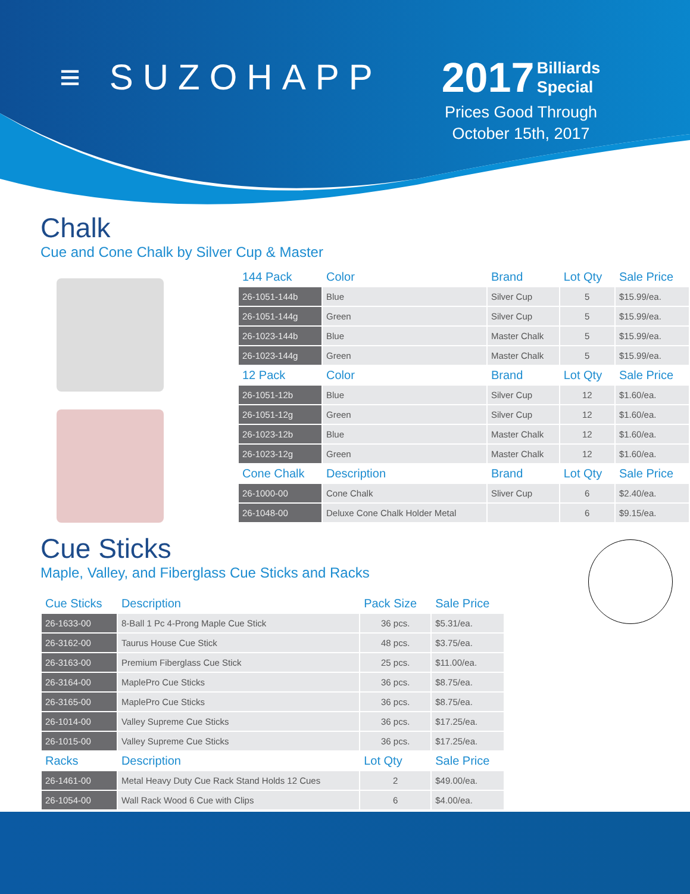≡ SUZOHAPP
2017 Billiards
Special
Prices Good Through
October 15th, 2017
Chalk
Cue and Cone Chalk by Silver Cup & Master
| 144 Pack | Color | Brand | Lot Qty | Sale Price |
| --- | --- | --- | --- | --- |
| 26-1051-144b | Blue | Silver Cup | 5 | $15.99/ea. |
| 26-1051-144g | Green | Silver Cup | 5 | $15.99/ea. |
| 26-1023-144b | Blue | Master Chalk | 5 | $15.99/ea. |
| 26-1023-144g | Green | Master Chalk | 5 | $15.99/ea. |
| 12 Pack | Color | Brand | Lot Qty | Sale Price |
| 26-1051-12b | Blue | Silver Cup | 12 | $1.60/ea. |
| 26-1051-12g | Green | Silver Cup | 12 | $1.60/ea. |
| 26-1023-12b | Blue | Master Chalk | 12 | $1.60/ea. |
| 26-1023-12g | Green | Master Chalk | 12 | $1.60/ea. |
| Cone Chalk | Description | Brand | Lot Qty | Sale Price |
| 26-1000-00 | Cone Chalk | Sliver Cup | 6 | $2.40/ea. |
| 26-1048-00 | Deluxe Cone Chalk Holder Metal | | 6 | $9.15/ea. |
Cue Sticks
Maple, Valley, and Fiberglass Cue Sticks and Racks
| Cue Sticks | Description | Pack Size | Sale Price |
| --- | --- | --- | --- |
| 26-1633-00 | 8-Ball 1 Pc 4-Prong Maple Cue Stick | 36 pcs. | $5.31/ea. |
| 26-3162-00 | Taurus House Cue Stick | 48 pcs. | $3.75/ea. |
| 26-3163-00 | Premium Fiberglass Cue Stick | 25 pcs. | $11.00/ea. |
| 26-3164-00 | MaplePro Cue Sticks | 36 pcs. | $8.75/ea. |
| 26-3165-00 | MaplePro Cue Sticks | 36 pcs. | $8.75/ea. |
| 26-1014-00 | Valley Supreme Cue Sticks | 36 pcs. | $17.25/ea. |
| 26-1015-00 | Valley Supreme Cue Sticks | 36 pcs. | $17.25/ea. |
| Racks | Description | Lot Qty | Sale Price |
| 26-1461-00 | Metal Heavy Duty Cue Rack Stand Holds 12 Cues | 2 | $49.00/ea. |
| 26-1054-00 | Wall Rack Wood 6 Cue with Clips | 6 | $4.00/ea. |